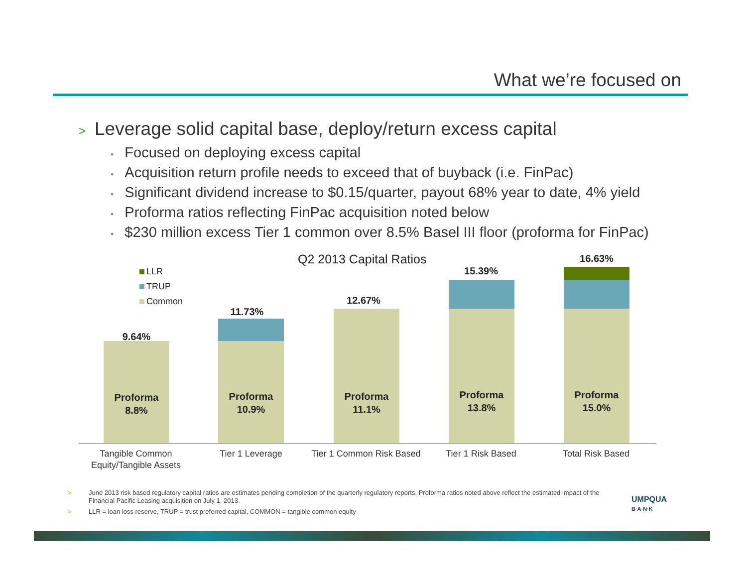What we’re focused on
> Leverage solid capital base, deploy/return excess capital
• Focused on deploying excess capital
• Acquisition return profile needs to exceed that of buyback (i.e. FinPac)
• Significant dividend increase to $0.15/quarter, payout 68% year to date, 4% yield
• Proforma ratios reflecting FinPac acquisition noted below
• $230 million excess Tier 1 common over 8.5% Basel III floor (proforma for FinPac)
Q2 2013 Capital Ratios
LLR
TRUP
Common
9.64%
Proforma
8.8%
11.73%
Proforma
10.9%
12.67%
Proforma
11.1%
15.39%
Proforma
13.8%
16.63%
Proforma
15.0%
Tangible Common Equity/Tangible Assets
Tier 1 Leverage
Tier 1 Common Risk Based
Tier 1 Risk Based Total Risk Based
> June 2013 risk based regulatory capital ratios are estimates pending completion of the quarterly regulatory reports. Proforma ratios noted above reflect the estimated impact of the Financial Pacific Leasing acquisition on July 1, 2013.
> LLR = loan loss reserve, TRUP = trust preferred capital, COMMON = tangible common equity
UMPQUA
B·A·N·K